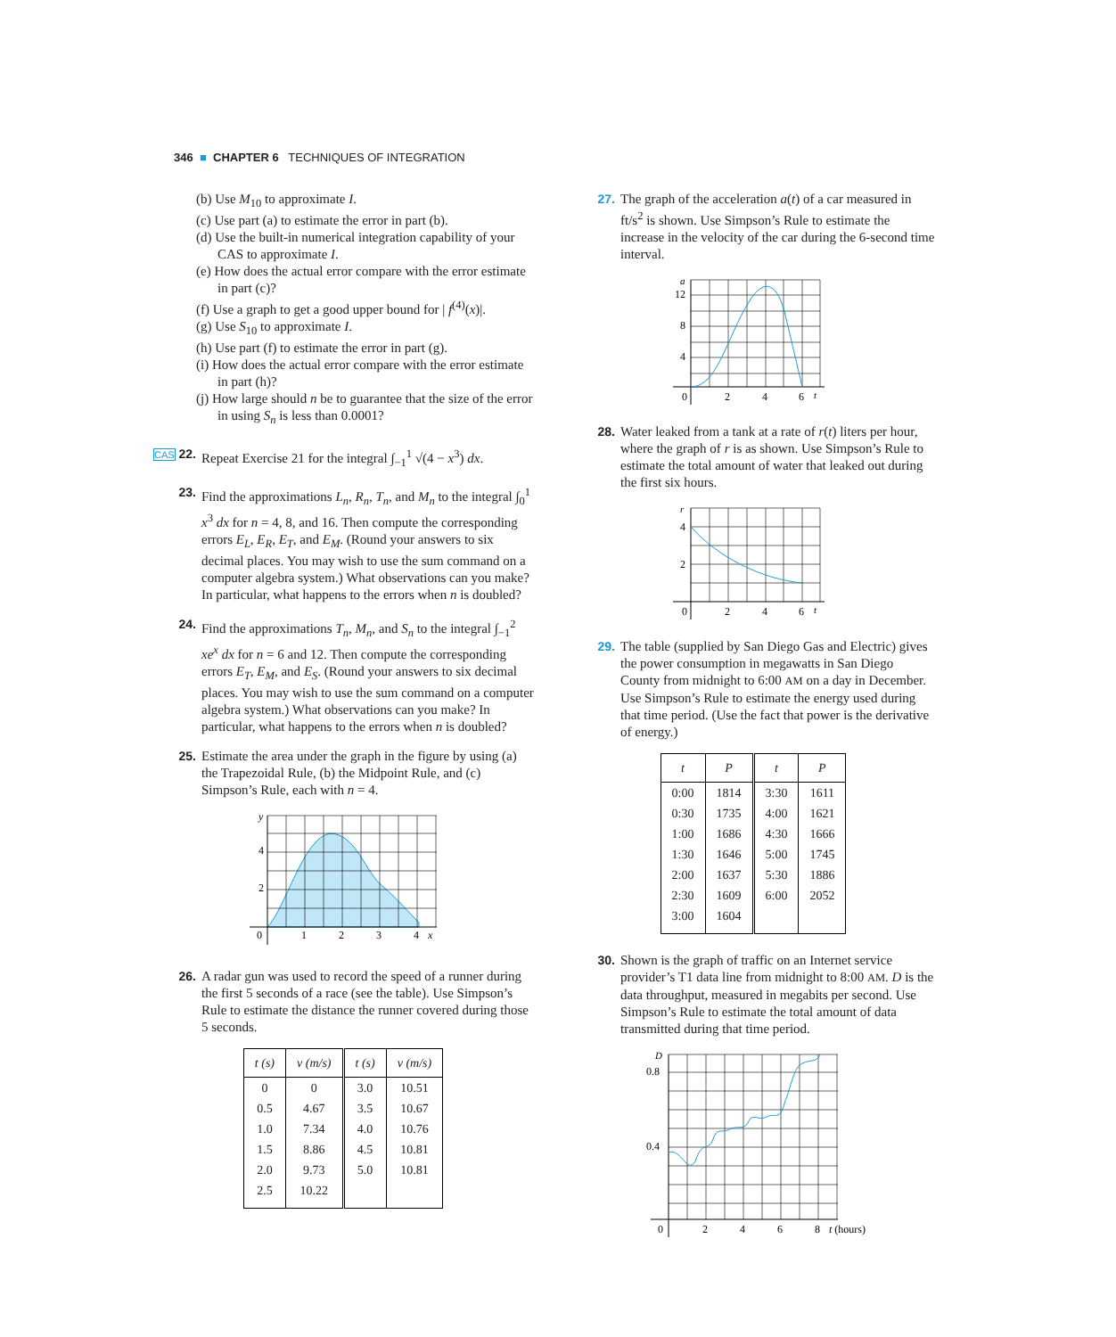346 ■ CHAPTER 6 TECHNIQUES OF INTEGRATION
(b) Use M<sub>10</sub> to approximate I.
(c) Use part (a) to estimate the error in part (b).
(d) Use the built-in numerical integration capability of your CAS to approximate I.
(e) How does the actual error compare with the error estimate in part (c)?
(f) Use a graph to get a good upper bound for | f<sup>(4)</sup>(x)|.
(g) Use S<sub>10</sub> to approximate I.
(h) Use part (f) to estimate the error in part (g).
(i) How does the actual error compare with the error estimate in part (h)?
(j) How large should n be to guarantee that the size of the error in using S<sub>n</sub> is less than 0.0001?
CAS 22.
Repeat Exercise 21 for the integral ∫<sub>−1</sub><sup>1</sup> √(4 − x<sup>3</sup>) dx.
23. Find the approximations L<sub>n</sub>, R<sub>n</sub>, T<sub>n</sub>, and M<sub>n</sub> to the integral ∫<sub>0</sub><sup>1</sup> x<sup>3</sup> dx for n = 4, 8, and 16. Then compute the corresponding errors E<sub>L</sub>, E<sub>R</sub>, E<sub>T</sub>, and E<sub>M</sub>. (Round your answers to six decimal places. You may wish to use the sum command on a computer algebra system.) What observations can you make? In particular, what happens to the errors when n is doubled?
24. Find the approximations T<sub>n</sub>, M<sub>n</sub>, and S<sub>n</sub> to the integral ∫<sub>−1</sub><sup>2</sup> xe<sup>x</sup> dx for n = 6 and 12. Then compute the corresponding errors E<sub>T</sub>, E<sub>M</sub>, and E<sub>S</sub>. (Round your answers to six decimal places. You may wish to use the sum command on a computer algebra system.) What observations can you make? In particular, what happens to the errors when n is doubled?
25. Estimate the area under the graph in the figure by using (a) the Trapezoidal Rule, (b) the Midpoint Rule, and (c) Simpson’s Rule, each with n = 4.
y
4
2
0
1
2
3
4
x
26. A radar gun was used to record the speed of a runner during the first 5 seconds of a race (see the table). Use Simpson’s Rule to estimate the distance the runner covered during those 5 seconds.
| t (s) | v (m/s) | t (s) | v (m/s) |
| --- | --- | --- | --- |
| 0 | 0 | 3.0 | 10.51 |
| 0.5 | 4.67 | 3.5 | 10.67 |
| 1.0 | 7.34 | 4.0 | 10.76 |
| 1.5 | 8.86 | 4.5 | 10.81 |
| 2.0 | 9.73 | 5.0 | 10.81 |
| 2.5 | 10.22 | | |
27. The graph of the acceleration a(t) of a car measured in ft/s<sup>2</sup> is shown. Use Simpson’s Rule to estimate the increase in the velocity of the car during the 6-second time interval.
a
12
8
4
0
2
4
6
t
28. Water leaked from a tank at a rate of r(t) liters per hour, where the graph of r is as shown. Use Simpson’s Rule to estimate the total amount of water that leaked out during the first six hours.
r
4
2
0
2
4
6
t
29. The table (supplied by San Diego Gas and Electric) gives the power consumption in megawatts in San Diego County from midnight to 6:00 AM on a day in December. Use Simpson’s Rule to estimate the energy used during that time period. (Use the fact that power is the derivative of energy.)
| t | P | t | P |
| --- | --- | --- | --- |
| 0:00 | 1814 | 3:30 | 1611 |
| 0:30 | 1735 | 4:00 | 1621 |
| 1:00 | 1686 | 4:30 | 1666 |
| 1:30 | 1646 | 5:00 | 1745 |
| 2:00 | 1637 | 5:30 | 1886 |
| 2:30 | 1609 | 6:00 | 2052 |
| 3:00 | 1604 | | |
30. Shown is the graph of traffic on an Internet service provider’s T1 data line from midnight to 8:00 AM. D is the data throughput, measured in megabits per second. Use Simpson’s Rule to estimate the total amount of data transmitted during that time period.
D
0.8
0.4
0
2
4
6
8
t (hours)